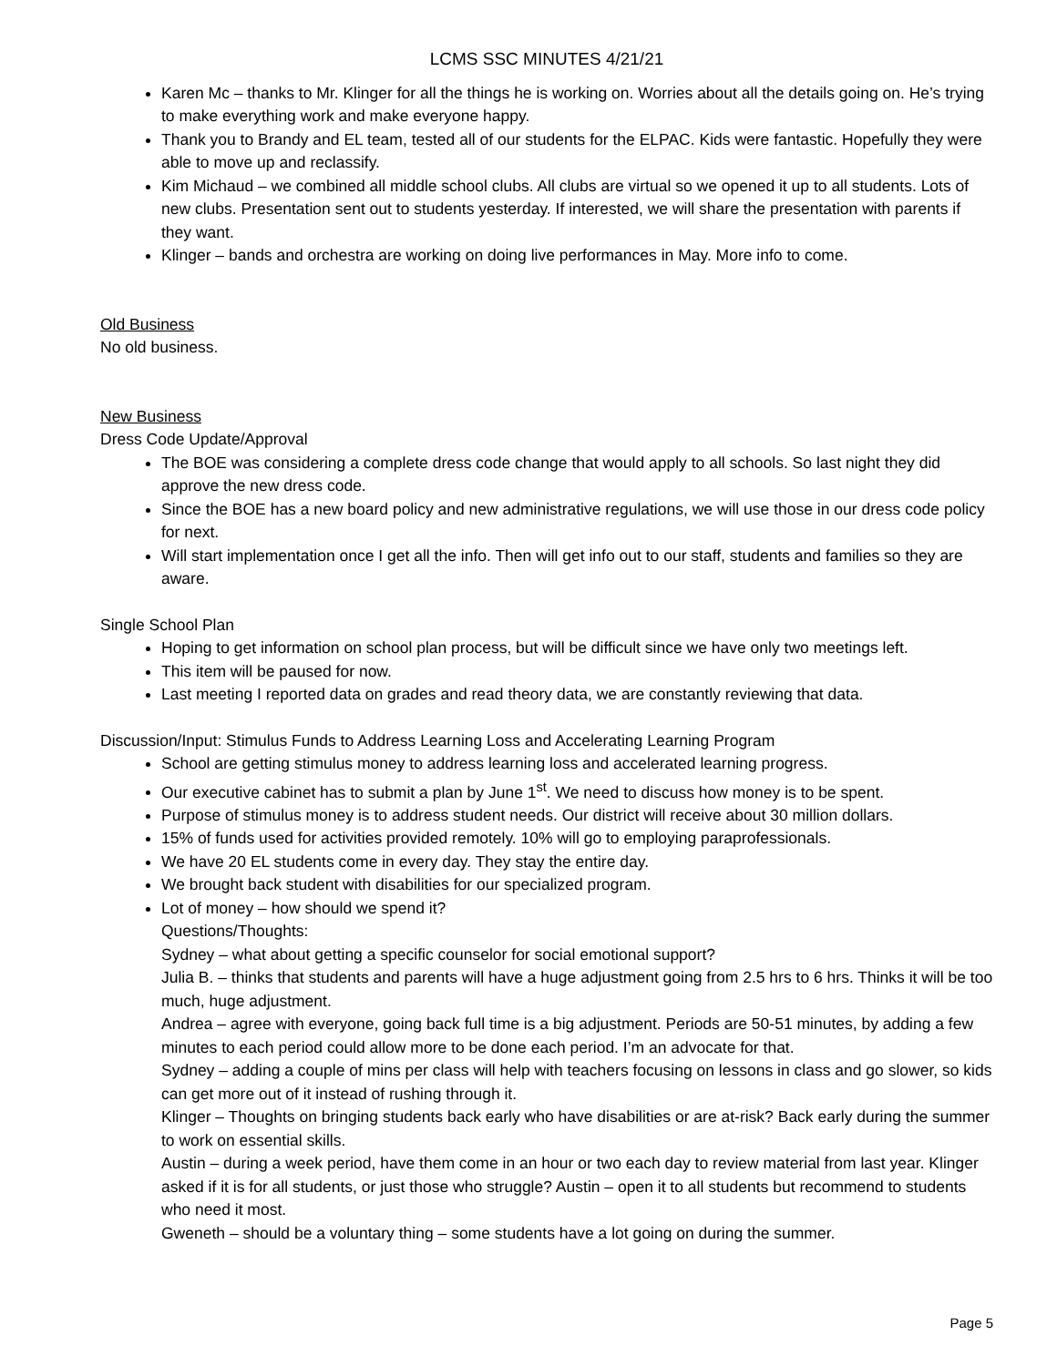LCMS SSC MINUTES 4/21/21
Karen Mc – thanks to Mr. Klinger for all the things he is working on. Worries about all the details going on. He’s trying to make everything work and make everyone happy.
Thank you to Brandy and EL team, tested all of our students for the ELPAC. Kids were fantastic. Hopefully they were able to move up and reclassify.
Kim Michaud – we combined all middle school clubs. All clubs are virtual so we opened it up to all students. Lots of new clubs. Presentation sent out to students yesterday. If interested, we will share the presentation with parents if they want.
Klinger – bands and orchestra are working on doing live performances in May. More info to come.
Old Business
No old business.
New Business
Dress Code Update/Approval
The BOE was considering a complete dress code change that would apply to all schools. So last night they did approve the new dress code.
Since the BOE has a new board policy and new administrative regulations, we will use those in our dress code policy for next.
Will start implementation once I get all the info. Then will get info out to our staff, students and families so they are aware.
Single School Plan
Hoping to get information on school plan process, but will be difficult since we have only two meetings left.
This item will be paused for now.
Last meeting I reported data on grades and read theory data, we are constantly reviewing that data.
Discussion/Input: Stimulus Funds to Address Learning Loss and Accelerating Learning Program
School are getting stimulus money to address learning loss and accelerated learning progress.
Our executive cabinet has to submit a plan by June 1<sup>st</sup>. We need to discuss how money is to be spent.
Purpose of stimulus money is to address student needs. Our district will receive about 30 million dollars.
15% of funds used for activities provided remotely. 10% will go to employing paraprofessionals.
We have 20 EL students come in every day. They stay the entire day.
We brought back student with disabilities for our specialized program.
Lot of money – how should we spend it?
Questions/Thoughts:
Sydney – what about getting a specific counselor for social emotional support?
Julia B. – thinks that students and parents will have a huge adjustment going from 2.5 hrs to 6 hrs. Thinks it will be too much, huge adjustment.
Andrea – agree with everyone, going back full time is a big adjustment. Periods are 50-51 minutes, by adding a few minutes to each period could allow more to be done each period. I’m an advocate for that.
Sydney – adding a couple of mins per class will help with teachers focusing on lessons in class and go slower, so kids can get more out of it instead of rushing through it.
Klinger – Thoughts on bringing students back early who have disabilities or are at-risk? Back early during the summer to work on essential skills.
Austin – during a week period, have them come in an hour or two each day to review material from last year. Klinger asked if it is for all students, or just those who struggle? Austin – open it to all students but recommend to students who need it most.
Gweneth – should be a voluntary thing – some students have a lot going on during the summer.
Page 5